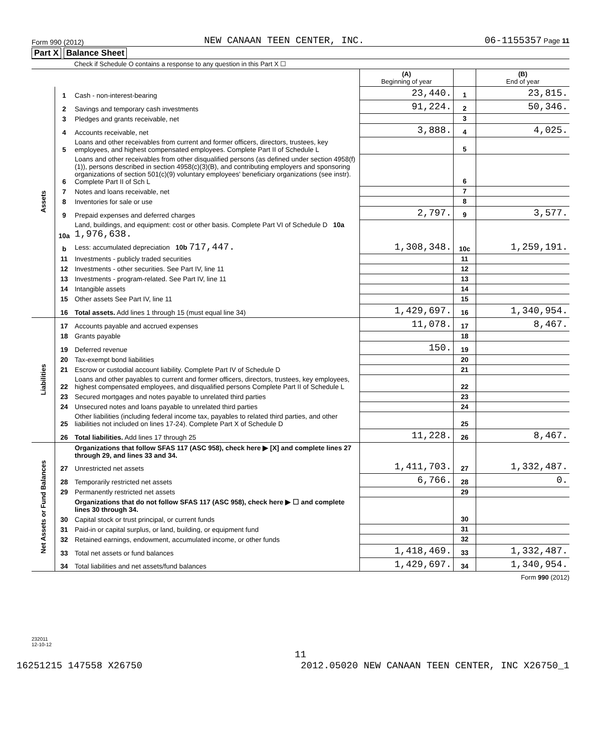Form 990 (2012) NEW CANAAN TEEN CENTER, INC. 06-1155357 Page 11
Part X Balance Sheet
Check if Schedule O contains a response to any question in this Part X ☐
| | | | (A) Beginning of year | | (B) End of year |
| --- | --- | --- | --- | --- | --- |
| Assets | 1 | Cash - non-interest-bearing | 23,440. | 1 | 23,815. |
| | 2 | Savings and temporary cash investments | 91,224. | 2 | 50,346. |
| | 3 | Pledges and grants receivable, net | | 3 | |
| | 4 | Accounts receivable, net | 3,888. | 4 | 4,025. |
| | 5 | Loans and other receivables from current and former officers, directors, trustees, key employees, and highest compensated employees. Complete Part II of Schedule L | | 5 | |
| | 6 | Loans and other receivables from other disqualified persons (as defined under section 4958(f)(1)), persons described in section 4958(c)(3)(B), and contributing employers and sponsoring organizations of section 501(c)(9) voluntary employees' beneficiary organizations (see instr). Complete Part II of Sch L | | 6 | |
| | 7 | Notes and loans receivable, net | | 7 | |
| | 8 | Inventories for sale or use | | 8 | |
| | 9 | Prepaid expenses and deferred charges | 2,797. | 9 | 3,577. |
| | 10a | Land, buildings, and equipment: cost or other basis. Complete Part VI of Schedule D 10a 1,976,638. | | | |
| | b | Less: accumulated depreciation 10b 717,447. | 1,308,348. | 10c | 1,259,191. |
| | 11 | Investments - publicly traded securities | | 11 | |
| | 12 | Investments - other securities. See Part IV, line 11 | | 12 | |
| | 13 | Investments - program-related. See Part IV, line 11 | | 13 | |
| | 14 | Intangible assets | | 14 | |
| | 15 | Other assets See Part IV, line 11 | | 15 | |
| | 16 | Total assets. Add lines 1 through 15 (must equal line 34) | 1,429,697. | 16 | 1,340,954. |
| Liabilities | 17 | Accounts payable and accrued expenses | 11,078. | 17 | 8,467. |
| | 18 | Grants payable | | 18 | |
| | 19 | Deferred revenue | 150. | 19 | |
| | 20 | Tax-exempt bond liabilities | | 20 | |
| | 21 | Escrow or custodial account liability. Complete Part IV of Schedule D | | 21 | |
| | 22 | Loans and other payables to current and former officers, directors, trustees, key employees, highest compensated employees, and disqualified persons Complete Part II of Schedule L | | 22 | |
| | 23 | Secured mortgages and notes payable to unrelated third parties | | 23 | |
| | 24 | Unsecured notes and loans payable to unrelated third parties | | 24 | |
| | 25 | Other liabilities (including federal income tax, payables to related third parties, and other liabilities not included on lines 17-24). Complete Part X of Schedule D | | 25 | |
| | 26 | Total liabilities. Add lines 17 through 25 | 11,228. | 26 | 8,467. |
| Net Assets or Fund Balances | | Organizations that follow SFAS 117 (ASC 958), check here ▶ [X] and complete lines 27 through 29, and lines 33 and 34. | | | |
| | 27 | Unrestricted net assets | 1,411,703. | 27 | 1,332,487. |
| | 28 | Temporarily restricted net assets | 6,766. | 28 | 0. |
| | 29 | Permanently restricted net assets | | 29 | |
| | | Organizations that do not follow SFAS 117 (ASC 958), check here ▶ ☐ and complete lines 30 through 34. | | | |
| | 30 | Capital stock or trust principal, or current funds | | 30 | |
| | 31 | Paid-in or capital surplus, or land, building, or equipment fund | | 31 | |
| | 32 | Retained earnings, endowment, accumulated income, or other funds | | 32 | |
| | 33 | Total net assets or fund balances | 1,418,469. | 33 | 1,332,487. |
| | 34 | Total liabilities and net assets/fund balances | 1,429,697. | 34 | 1,340,954. |
Form 990 (2012)
232011
12-10-12
11
16251215 147558 X26750 2012.05020 NEW CANAAN TEEN CENTER, INC X26750_1